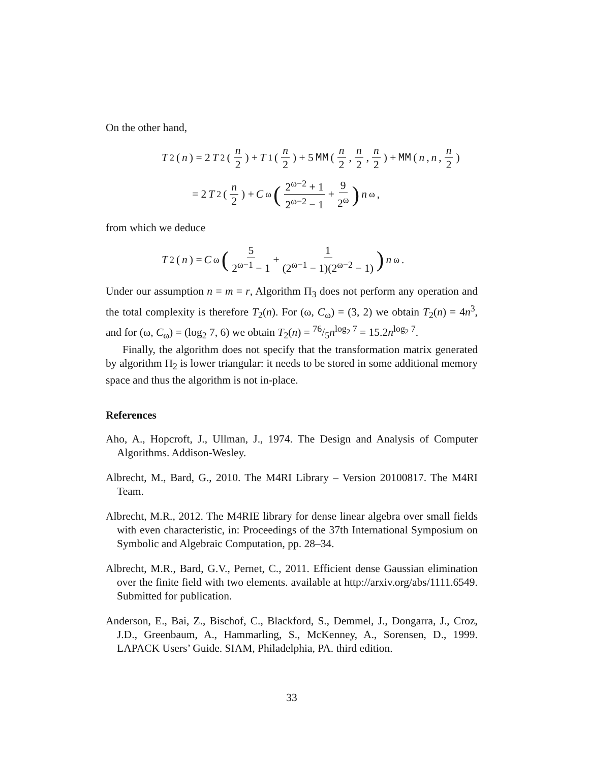On the other hand,
T<sub>2</sub>(n) = 2 T<sub>2</sub>(n 2) + T<sub>1</sub>(n 2) + 5 MM (n 2, n 2, n 2) + MM (n, n, n 2)
= 2 T<sub>2</sub>(n 2) + C<sub>ω</sub> (2<sup>ω−2</sup> + 1 2<sup>ω−2</sup> − 1 + 9 2<sup>ω</sup>) n<sup>ω</sup>,
from which we deduce
T<sub>2</sub>(n) = C<sub>ω</sub> (5 2<sup>ω−1</sup> − 1 + 1 (2<sup>ω−1</sup> − 1)(2<sup>ω−2</sup> − 1)) n<sup>ω</sup>.
Under our assumption n = m = r, Algorithm Π<sub>3</sub> does not perform any operation and the total complexity is therefore T<sub>2</sub>(n). For (ω, C<sub>ω</sub>) = (3, 2) we obtain T<sub>2</sub>(n) = 4n<sup>3</sup>, and for (ω, C<sub>ω</sub>) = (log<sub>2</sub> 7, 6) we obtain T<sub>2</sub>(n) = 76/5n<sup>log<sub>2</sub> 7</sup> = 15.2n<sup>log<sub>2</sub> 7</sup>.
Finally, the algorithm does not specify that the transformation matrix generated by algorithm Π<sub>2</sub> is lower triangular: it needs to be stored in some additional memory space and thus the algorithm is not in-place.
References
Aho, A., Hopcroft, J., Ullman, J., 1974. The Design and Analysis of Computer Algorithms. Addison-Wesley.
Albrecht, M., Bard, G., 2010. The M4RI Library – Version 20100817. The M4RI Team.
Albrecht, M.R., 2012. The M4RIE library for dense linear algebra over small fields with even characteristic, in: Proceedings of the 37th International Symposium on Symbolic and Algebraic Computation, pp. 28–34.
Albrecht, M.R., Bard, G.V., Pernet, C., 2011. Efficient dense Gaussian elimination over the finite field with two elements. available at http://arxiv.org/abs/1111.6549. Submitted for publication.
Anderson, E., Bai, Z., Bischof, C., Blackford, S., Demmel, J., Dongarra, J., Croz, J.D., Greenbaum, A., Hammarling, S., McKenney, A., Sorensen, D., 1999. LAPACK Users’ Guide. SIAM, Philadelphia, PA. third edition.
33